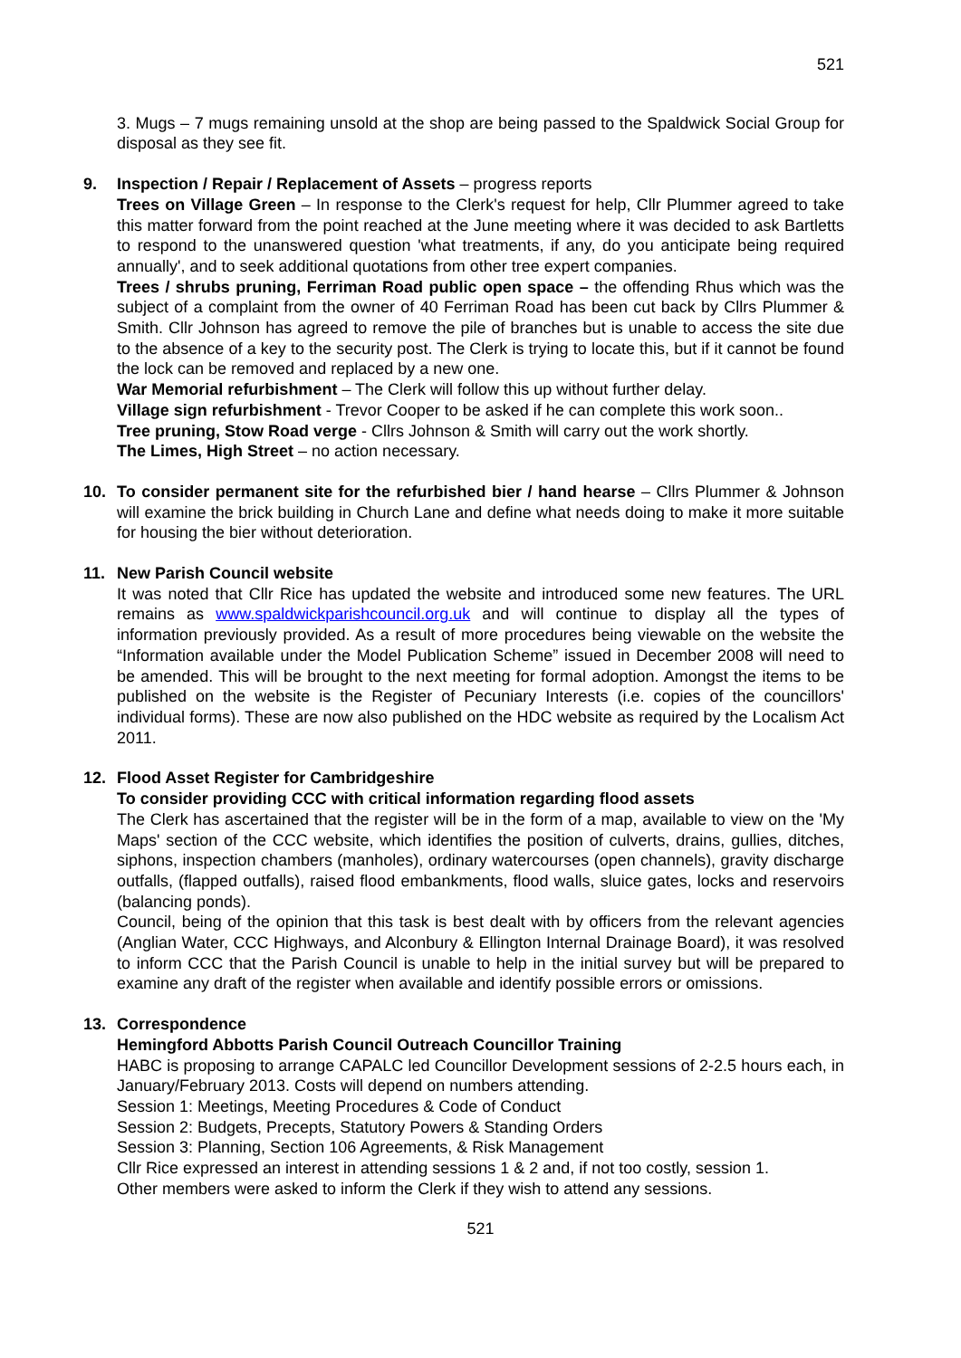521
3. Mugs – 7 mugs remaining unsold at the shop are being passed to the Spaldwick Social Group for disposal as they see fit.
9. Inspection / Repair / Replacement of Assets – progress reports
Trees on Village Green – In response to the Clerk's request for help, Cllr Plummer agreed to take this matter forward from the point reached at the June meeting where it was decided to ask Bartletts to respond to the unanswered question 'what treatments, if any, do you anticipate being required annually', and to seek additional quotations from other tree expert companies.
Trees / shrubs pruning, Ferriman Road public open space – the offending Rhus which was the subject of a complaint from the owner of 40 Ferriman Road has been cut back by Cllrs Plummer & Smith. Cllr Johnson has agreed to remove the pile of branches but is unable to access the site due to the absence of a key to the security post. The Clerk is trying to locate this, but if it cannot be found the lock can be removed and replaced by a new one.
War Memorial refurbishment – The Clerk will follow this up without further delay.
Village sign refurbishment - Trevor Cooper to be asked if he can complete this work soon..
Tree pruning, Stow Road verge - Cllrs Johnson & Smith will carry out the work shortly.
The Limes, High Street – no action necessary.
10. To consider permanent site for the refurbished bier / hand hearse – Cllrs Plummer & Johnson will examine the brick building in Church Lane and define what needs doing to make it more suitable for housing the bier without deterioration.
11. New Parish Council website
It was noted that Cllr Rice has updated the website and introduced some new features. The URL remains as www.spaldwickparishcouncil.org.uk and will continue to display all the types of information previously provided. As a result of more procedures being viewable on the website the “Information available under the Model Publication Scheme” issued in December 2008 will need to be amended. This will be brought to the next meeting for formal adoption. Amongst the items to be published on the website is the Register of Pecuniary Interests (i.e. copies of the councillors' individual forms). These are now also published on the HDC website as required by the Localism Act 2011.
12. Flood Asset Register for Cambridgeshire
To consider providing CCC with critical information regarding flood assets
The Clerk has ascertained that the register will be in the form of a map, available to view on the 'My Maps' section of the CCC website, which identifies the position of culverts, drains, gullies, ditches, siphons, inspection chambers (manholes), ordinary watercourses (open channels), gravity discharge outfalls, (flapped outfalls), raised flood embankments, flood walls, sluice gates, locks and reservoirs (balancing ponds).
Council, being of the opinion that this task is best dealt with by officers from the relevant agencies (Anglian Water, CCC Highways, and Alconbury & Ellington Internal Drainage Board), it was resolved to inform CCC that the Parish Council is unable to help in the initial survey but will be prepared to examine any draft of the register when available and identify possible errors or omissions.
13. Correspondence
Hemingford Abbotts Parish Council Outreach Councillor Training
HABC is proposing to arrange CAPALC led Councillor Development sessions of 2-2.5 hours each, in January/February 2013. Costs will depend on numbers attending.
Session 1: Meetings, Meeting Procedures & Code of Conduct
Session 2: Budgets, Precepts, Statutory Powers & Standing Orders
Session 3: Planning, Section 106 Agreements, & Risk Management
Cllr Rice expressed an interest in attending sessions 1 & 2 and, if not too costly, session 1.
Other members were asked to inform the Clerk if they wish to attend any sessions.
521